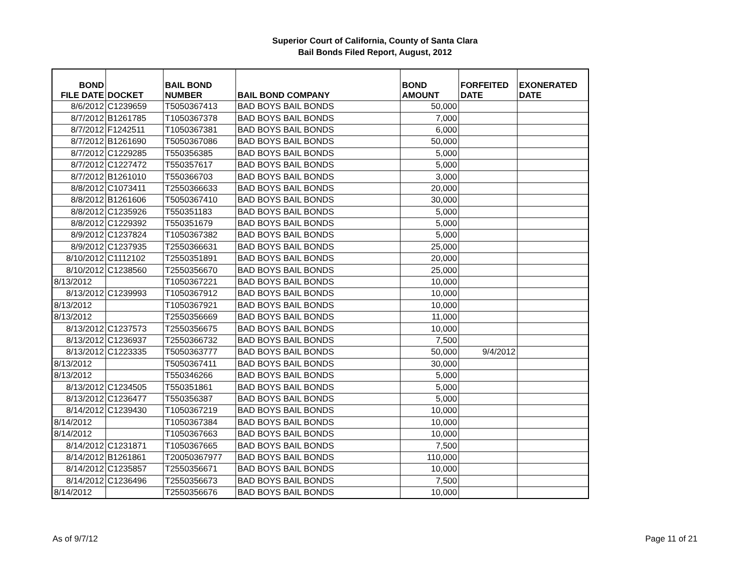Superior Court of California, County of Santa Clara
Bail Bonds Filed Report, August, 2012
| BOND FILE DATE | DOCKET | BAIL BOND NUMBER | BAIL BOND COMPANY | BOND AMOUNT | FORFEITED DATE | EXONERATED DATE |
| --- | --- | --- | --- | --- | --- | --- |
| 8/6/2012 | C1239659 | T5050367413 | BAD BOYS BAIL BONDS | 50,000 | | |
| 8/7/2012 | B1261785 | T1050367378 | BAD BOYS BAIL BONDS | 7,000 | | |
| 8/7/2012 | F1242511 | T1050367381 | BAD BOYS BAIL BONDS | 6,000 | | |
| 8/7/2012 | B1261690 | T5050367086 | BAD BOYS BAIL BONDS | 50,000 | | |
| 8/7/2012 | C1229285 | T550356385 | BAD BOYS BAIL BONDS | 5,000 | | |
| 8/7/2012 | C1227472 | T550357617 | BAD BOYS BAIL BONDS | 5,000 | | |
| 8/7/2012 | B1261010 | T550366703 | BAD BOYS BAIL BONDS | 3,000 | | |
| 8/8/2012 | C1073411 | T2550366633 | BAD BOYS BAIL BONDS | 20,000 | | |
| 8/8/2012 | B1261606 | T5050367410 | BAD BOYS BAIL BONDS | 30,000 | | |
| 8/8/2012 | C1235926 | T550351183 | BAD BOYS BAIL BONDS | 5,000 | | |
| 8/8/2012 | C1229392 | T550351679 | BAD BOYS BAIL BONDS | 5,000 | | |
| 8/9/2012 | C1237824 | T1050367382 | BAD BOYS BAIL BONDS | 5,000 | | |
| 8/9/2012 | C1237935 | T2550366631 | BAD BOYS BAIL BONDS | 25,000 | | |
| 8/10/2012 | C1112102 | T2550351891 | BAD BOYS BAIL BONDS | 20,000 | | |
| 8/10/2012 | C1238560 | T2550356670 | BAD BOYS BAIL BONDS | 25,000 | | |
| 8/13/2012 | | T1050367221 | BAD BOYS BAIL BONDS | 10,000 | | |
| 8/13/2012 | C1239993 | T1050367912 | BAD BOYS BAIL BONDS | 10,000 | | |
| 8/13/2012 | | T1050367921 | BAD BOYS BAIL BONDS | 10,000 | | |
| 8/13/2012 | | T2550356669 | BAD BOYS BAIL BONDS | 11,000 | | |
| 8/13/2012 | C1237573 | T2550356675 | BAD BOYS BAIL BONDS | 10,000 | | |
| 8/13/2012 | C1236937 | T2550366732 | BAD BOYS BAIL BONDS | 7,500 | | |
| 8/13/2012 | C1223335 | T5050363777 | BAD BOYS BAIL BONDS | 50,000 | 9/4/2012 | |
| 8/13/2012 | | T5050367411 | BAD BOYS BAIL BONDS | 30,000 | | |
| 8/13/2012 | | T550346266 | BAD BOYS BAIL BONDS | 5,000 | | |
| 8/13/2012 | C1234505 | T550351861 | BAD BOYS BAIL BONDS | 5,000 | | |
| 8/13/2012 | C1236477 | T550356387 | BAD BOYS BAIL BONDS | 5,000 | | |
| 8/14/2012 | C1239430 | T1050367219 | BAD BOYS BAIL BONDS | 10,000 | | |
| 8/14/2012 | | T1050367384 | BAD BOYS BAIL BONDS | 10,000 | | |
| 8/14/2012 | | T1050367663 | BAD BOYS BAIL BONDS | 10,000 | | |
| 8/14/2012 | C1231871 | T1050367665 | BAD BOYS BAIL BONDS | 7,500 | | |
| 8/14/2012 | B1261861 | T20050367977 | BAD BOYS BAIL BONDS | 110,000 | | |
| 8/14/2012 | C1235857 | T2550356671 | BAD BOYS BAIL BONDS | 10,000 | | |
| 8/14/2012 | C1236496 | T2550356673 | BAD BOYS BAIL BONDS | 7,500 | | |
| 8/14/2012 | | T2550356676 | BAD BOYS BAIL BONDS | 10,000 | | |
As of 9/7/12 Page 11 of 21